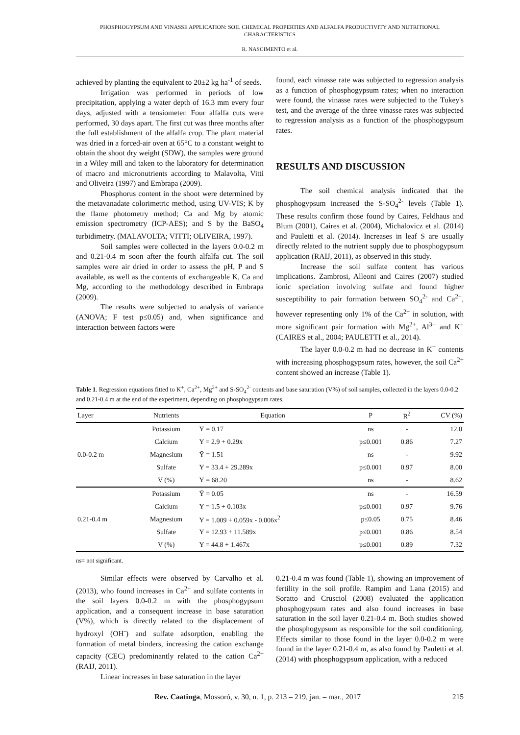PHOSPHOGYPSUM AND VINASSE APPLICATION: SOIL CHEMICAL PROPERTIES AND ALFALFA PRODUCTIVITY AND NUTRITIONAL CHARACTERISTICS
R. NASCIMENTO et al.
achieved by planting the equivalent to 20±2 kg ha<sup>-1</sup> of seeds.
Irrigation was performed in periods of low precipitation, applying a water depth of 16.3 mm every four days, adjusted with a tensiometer. Four alfalfa cuts were performed, 30 days apart. The first cut was three months after the full establishment of the alfalfa crop. The plant material was dried in a forced-air oven at 65°C to a constant weight to obtain the shoot dry weight (SDW), the samples were ground in a Wiley mill and taken to the laboratory for determination of macro and micronutrients according to Malavolta, Vitti and Oliveira (1997) and Embrapa (2009).
Phosphorus content in the shoot were determined by the metavanadate colorimetric method, using UV-VIS; K by the flame photometry method; Ca and Mg by atomic emission spectrometry (ICP-AES); and S by the BaSO<sub>4</sub> turbidimetry. (MALAVOLTA; VITTI; OLIVEIRA, 1997).
Soil samples were collected in the layers 0.0-0.2 m and 0.21-0.4 m soon after the fourth alfalfa cut. The soil samples were air dried in order to assess the pH, P and S available, as well as the contents of exchangeable K, Ca and Mg, according to the methodology described in Embrapa (2009).
The results were subjected to analysis of variance (ANOVA; F test p≤0.05) and, when significance and interaction between factors were
found, each vinasse rate was subjected to regression analysis as a function of phosphogypsum rates; when no interaction were found, the vinasse rates were subjected to the Tukey's test, and the average of the three vinasse rates was subjected to regression analysis as a function of the phosphogypsum rates.
RESULTS AND DISCUSSION
The soil chemical analysis indicated that the phosphogypsum increased the S-SO<sub>4</sub><sup>2-</sup> levels (Table 1). These results confirm those found by Caires, Feldhaus and Blum (2001), Caires et al. (2004), Michalovicz et al. (2014) and Pauletti et al. (2014). Increases in leaf S are usually directly related to the nutrient supply due to phosphogypsum application (RAIJ, 2011), as observed in this study.
Increase the soil sulfate content has various implications. Zambrosi, Alleoni and Caires (2007) studied ionic speciation involving sulfate and found higher susceptibility to pair formation between SO<sub>4</sub><sup>2-</sup> and Ca<sup>2+</sup>, however representing only 1% of the Ca<sup>2+</sup> in solution, with more significant pair formation with Mg<sup>2+</sup>, Al<sup>3+</sup> and K<sup>+</sup> (CAIRES et al., 2004; PAULETTI et al., 2014).
The layer 0.0-0.2 m had no decrease in K<sup>+</sup> contents with increasing phosphogypsum rates, however, the soil Ca<sup>2+</sup> content showed an increase (Table 1).
Table 1. Regression equations fitted to K<sup>+</sup>, Ca<sup>2+</sup>, Mg<sup>2+</sup> and S-SO<sub>4</sub><sup>2-</sup> contents and base saturation (V%) of soil samples, collected in the layers 0.0-0.2 and 0.21-0.4 m at the end of the experiment, depending on phosphogypsum rates.
| Layer | Nutrients | Equation | P | R<sup>2</sup> | CV (%) |
| --- | --- | --- | --- | --- | --- |
| 0.0-0.2 m | Potassium | Ȳ = 0.17 | ns | - | 12.0 |
| | Calcium | Y = 2.9 + 0.29x | p≤0.001 | 0.86 | 7.27 |
| | Magnesium | Ȳ = 1.51 | ns | - | 9.92 |
| | Sulfate | Y = 33.4 + 29.289x | p≤0.001 | 0.97 | 8.00 |
| | V (%) | Ȳ = 68.20 | ns | - | 8.62 |
| 0.21-0.4 m | Potassium | Ȳ = 0.05 | ns | - | 16.59 |
| | Calcium | Y = 1.5 + 0.103x | p≤0.001 | 0.97 | 9.76 |
| | Magnesium | Y = 1.009 + 0.059x - 0.006x<sup>2</sup> | p≤0.05 | 0.75 | 8.46 |
| | Sulfate | Y = 12.93 + 11.589x | p≤0.001 | 0.86 | 8.54 |
| | V (%) | Y = 44.8 + 1.467x | p≤0.001 | 0.89 | 7.32 |
ns= not significant.
Similar effects were observed by Carvalho et al. (2013), who found increases in Ca<sup>2+</sup> and sulfate contents in the soil layers 0.0-0.2 m with the phosphogypsum application, and a consequent increase in base saturation (V%), which is directly related to the displacement of hydroxyl (OH<sup>-</sup>) and sulfate adsorption, enabling the formation of metal binders, increasing the cation exchange capacity (CEC) predominantly related to the cation Ca<sup>2+</sup> (RAIJ, 2011).
Linear increases in base saturation in the layer
0.21-0.4 m was found (Table 1), showing an improvement of fertility in the soil profile. Rampim and Lana (2015) and Soratto and Crusciol (2008) evaluated the application phosphogypsum rates and also found increases in base saturation in the soil layer 0.21-0.4 m. Both studies showed the phosphogypsum as responsible for the soil conditioning. Effects similar to those found in the layer 0.0-0.2 m were found in the layer 0.21-0.4 m, as also found by Pauletti et al. (2014) with phosphogypsum application, with a reduced
Rev. Caatinga, Mossoró, v. 30, n. 1, p. 213 – 219, jan. – mar., 2017 215